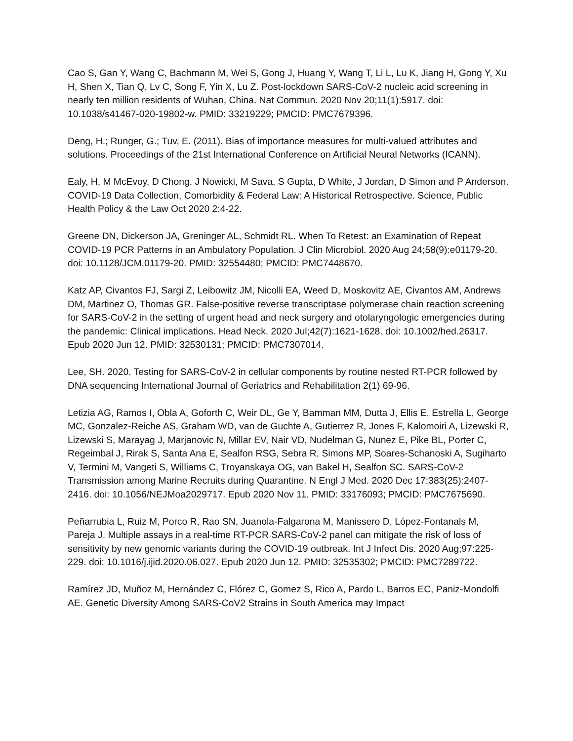Cao S, Gan Y, Wang C, Bachmann M, Wei S, Gong J, Huang Y, Wang T, Li L, Lu K, Jiang H, Gong Y, Xu H, Shen X, Tian Q, Lv C, Song F, Yin X, Lu Z. Post-lockdown SARS-CoV-2 nucleic acid screening in nearly ten million residents of Wuhan, China. Nat Commun. 2020 Nov 20;11(1):5917. doi: 10.1038/s41467-020-19802-w. PMID: 33219229; PMCID: PMC7679396.
Deng, H.; Runger, G.; Tuv, E. (2011). Bias of importance measures for multi-valued attributes and solutions. Proceedings of the 21st International Conference on Artificial Neural Networks (ICANN).
Ealy, H, M McEvoy, D Chong, J Nowicki, M Sava, S Gupta, D White, J Jordan, D Simon and P Anderson. COVID-19 Data Collection, Comorbidity & Federal Law: A Historical Retrospective. Science, Public Health Policy & the Law Oct 2020 2:4-22.
Greene DN, Dickerson JA, Greninger AL, Schmidt RL. When To Retest: an Examination of Repeat COVID-19 PCR Patterns in an Ambulatory Population. J Clin Microbiol. 2020 Aug 24;58(9):e01179-20. doi: 10.1128/JCM.01179-20. PMID: 32554480; PMCID: PMC7448670.
Katz AP, Civantos FJ, Sargi Z, Leibowitz JM, Nicolli EA, Weed D, Moskovitz AE, Civantos AM, Andrews DM, Martinez O, Thomas GR. False-positive reverse transcriptase polymerase chain reaction screening for SARS-CoV-2 in the setting of urgent head and neck surgery and otolaryngologic emergencies during the pandemic: Clinical implications. Head Neck. 2020 Jul;42(7):1621-1628. doi: 10.1002/hed.26317. Epub 2020 Jun 12. PMID: 32530131; PMCID: PMC7307014.
Lee, SH. 2020. Testing for SARS-CoV-2 in cellular components by routine nested RT-PCR followed by DNA sequencing International Journal of Geriatrics and Rehabilitation 2(1) 69-96.
Letizia AG, Ramos I, Obla A, Goforth C, Weir DL, Ge Y, Bamman MM, Dutta J, Ellis E, Estrella L, George MC, Gonzalez-Reiche AS, Graham WD, van de Guchte A, Gutierrez R, Jones F, Kalomoiri A, Lizewski R, Lizewski S, Marayag J, Marjanovic N, Millar EV, Nair VD, Nudelman G, Nunez E, Pike BL, Porter C, Regeimbal J, Rirak S, Santa Ana E, Sealfon RSG, Sebra R, Simons MP, Soares-Schanoski A, Sugiharto V, Termini M, Vangeti S, Williams C, Troyanskaya OG, van Bakel H, Sealfon SC. SARS-CoV-2 Transmission among Marine Recruits during Quarantine. N Engl J Med. 2020 Dec 17;383(25):2407-2416. doi: 10.1056/NEJMoa2029717. Epub 2020 Nov 11. PMID: 33176093; PMCID: PMC7675690.
Peñarrubia L, Ruiz M, Porco R, Rao SN, Juanola-Falgarona M, Manissero D, López-Fontanals M, Pareja J. Multiple assays in a real-time RT-PCR SARS-CoV-2 panel can mitigate the risk of loss of sensitivity by new genomic variants during the COVID-19 outbreak. Int J Infect Dis. 2020 Aug;97:225-229. doi: 10.1016/j.ijid.2020.06.027. Epub 2020 Jun 12. PMID: 32535302; PMCID: PMC7289722.
Ramírez JD, Muñoz M, Hernández C, Flórez C, Gomez S, Rico A, Pardo L, Barros EC, Paniz-Mondolfi AE. Genetic Diversity Among SARS-CoV2 Strains in South America may Impact